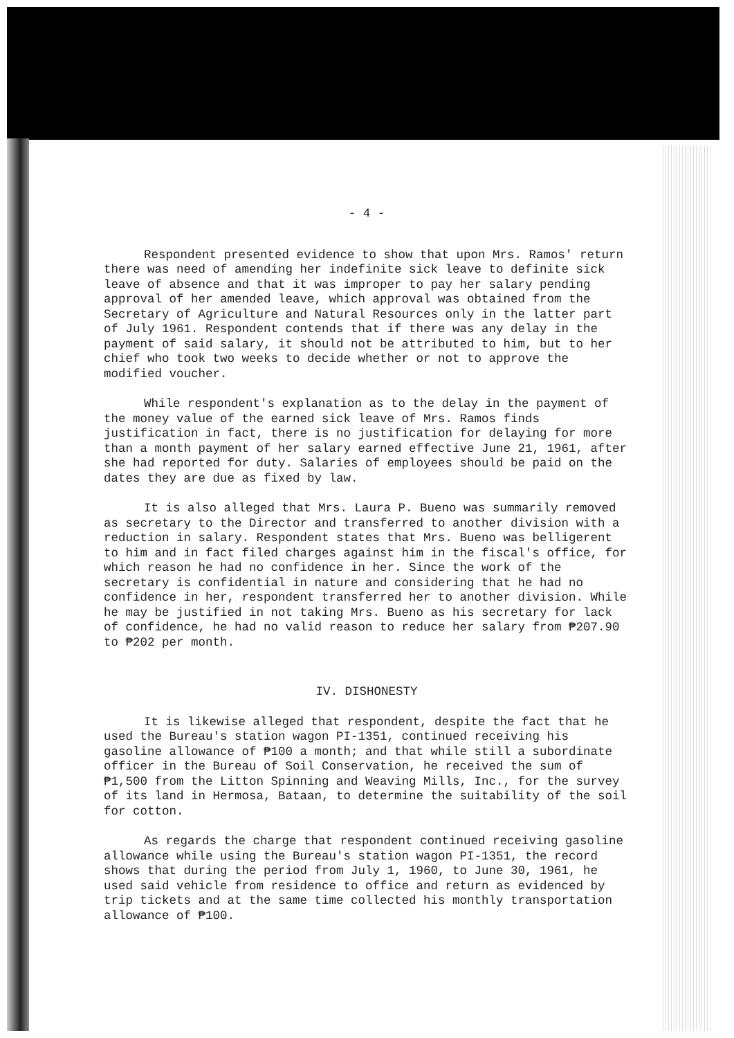- 4 -
Respondent presented evidence to show that upon Mrs. Ramos' return there was need of amending her indefinite sick leave to definite sick leave of absence and that it was improper to pay her salary pending approval of her amended leave, which approval was obtained from the Secretary of Agriculture and Natural Resources only in the latter part of July 1961. Respondent contends that if there was any delay in the payment of said salary, it should not be attributed to him, but to her chief who took two weeks to decide whether or not to approve the modified voucher.
While respondent's explanation as to the delay in the payment of the money value of the earned sick leave of Mrs. Ramos finds justification in fact, there is no justification for delaying for more than a month payment of her salary earned effective June 21, 1961, after she had reported for duty. Salaries of employees should be paid on the dates they are due as fixed by law.
It is also alleged that Mrs. Laura P. Bueno was summarily removed as secretary to the Director and transferred to another division with a reduction in salary. Respondent states that Mrs. Bueno was belligerent to him and in fact filed charges against him in the fiscal's office, for which reason he had no confidence in her. Since the work of the secretary is confidential in nature and considering that he had no confidence in her, respondent transferred her to another division. While he may be justified in not taking Mrs. Bueno as his secretary for lack of confidence, he had no valid reason to reduce her salary from ₱207.90 to ₱202 per month.
IV. DISHONESTY
It is likewise alleged that respondent, despite the fact that he used the Bureau's station wagon PI-1351, continued receiving his gasoline allowance of ₱100 a month; and that while still a subordinate officer in the Bureau of Soil Conservation, he received the sum of ₱1,500 from the Litton Spinning and Weaving Mills, Inc., for the survey of its land in Hermosa, Bataan, to determine the suitability of the soil for cotton.
As regards the charge that respondent continued receiving gasoline allowance while using the Bureau's station wagon PI-1351, the record shows that during the period from July 1, 1960, to June 30, 1961, he used said vehicle from residence to office and return as evidenced by trip tickets and at the same time collected his monthly transportation allowance of ₱100.